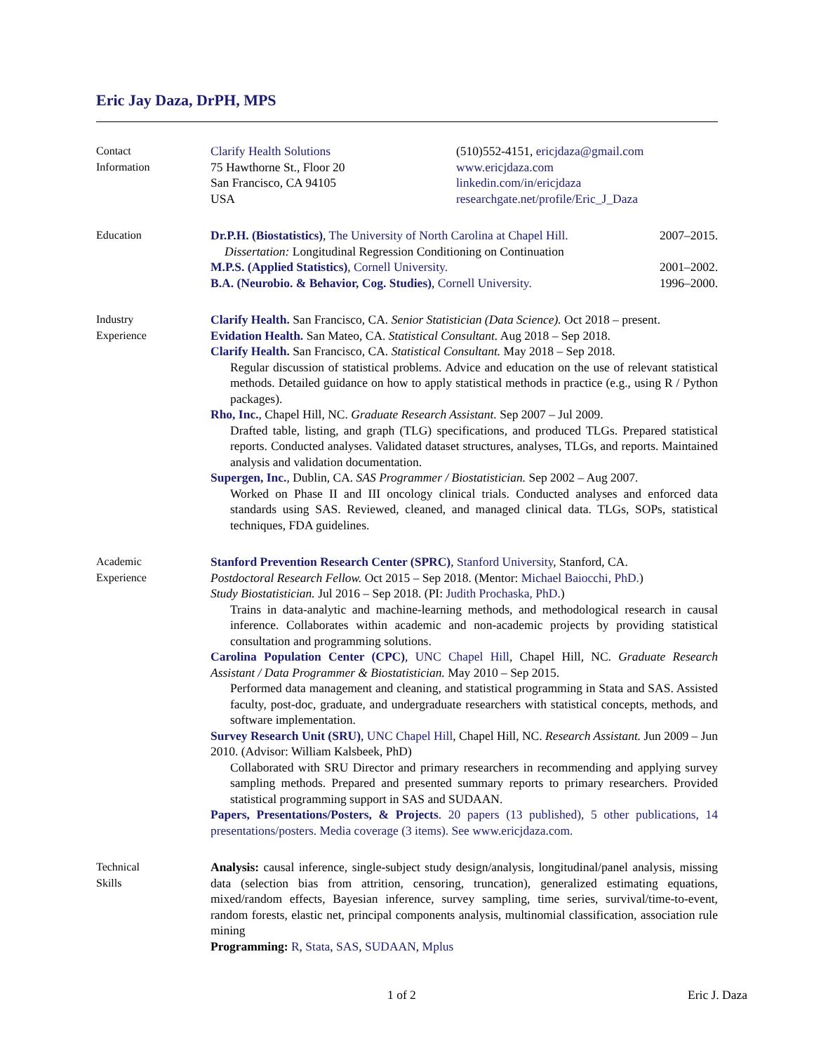Eric Jay Daza, DrPH, MPS
Contact
Information
Clarify Health Solutions
75 Hawthorne St., Floor 20
San Francisco, CA 94105
USA
(510)552-4151, ericjdaza@gmail.com
www.ericjdaza.com
linkedin.com/in/ericjdaza
researchgate.net/profile/Eric_J_Daza
Education Dr.P.H. (Biostatistics), The University of North Carolina at Chapel Hill. 2007–2015.
Dissertation: Longitudinal Regression Conditioning on Continuation
M.P.S. (Applied Statistics), Cornell University. 2001–2002.
B.A. (Neurobio. & Behavior, Cog. Studies), Cornell University. 1996–2000.
Industry
Experience
Clarify Health. San Francisco, CA. Senior Statistician (Data Science). Oct 2018 – present.
Evidation Health. San Mateo, CA. Statistical Consultant. Aug 2018 – Sep 2018.
Clarify Health. San Francisco, CA. Statistical Consultant. May 2018 – Sep 2018.
Regular discussion of statistical problems. Advice and education on the use of relevant statistical methods. Detailed guidance on how to apply statistical methods in practice (e.g., using R / Python packages).
Rho, Inc., Chapel Hill, NC. Graduate Research Assistant. Sep 2007 – Jul 2009.
Drafted table, listing, and graph (TLG) specifications, and produced TLGs. Prepared statistical reports. Conducted analyses. Validated dataset structures, analyses, TLGs, and reports. Maintained analysis and validation documentation.
Supergen, Inc., Dublin, CA. SAS Programmer / Biostatistician. Sep 2002 – Aug 2007.
Worked on Phase II and III oncology clinical trials. Conducted analyses and enforced data standards using SAS. Reviewed, cleaned, and managed clinical data. TLGs, SOPs, statistical techniques, FDA guidelines.
Academic
Experience
Stanford Prevention Research Center (SPRC), Stanford University, Stanford, CA.
Postdoctoral Research Fellow. Oct 2015 – Sep 2018. (Mentor: Michael Baiocchi, PhD.)
Study Biostatistician. Jul 2016 – Sep 2018. (PI: Judith Prochaska, PhD.)
Trains in data-analytic and machine-learning methods, and methodological research in causal inference. Collaborates within academic and non-academic projects by providing statistical consultation and programming solutions.
Carolina Population Center (CPC), UNC Chapel Hill, Chapel Hill, NC. Graduate Research Assistant / Data Programmer & Biostatistician. May 2010 – Sep 2015.
Performed data management and cleaning, and statistical programming in Stata and SAS. Assisted faculty, post-doc, graduate, and undergraduate researchers with statistical concepts, methods, and software implementation.
Survey Research Unit (SRU), UNC Chapel Hill, Chapel Hill, NC. Research Assistant. Jun 2009 – Jun 2010. (Advisor: William Kalsbeek, PhD)
Collaborated with SRU Director and primary researchers in recommending and applying survey sampling methods. Prepared and presented summary reports to primary researchers. Provided statistical programming support in SAS and SUDAAN.
Papers, Presentations/Posters, & Projects. 20 papers (13 published), 5 other publications, 14 presentations/posters. Media coverage (3 items). See www.ericjdaza.com.
Technical
Skills
Analysis: causal inference, single-subject study design/analysis, longitudinal/panel analysis, missing data (selection bias from attrition, censoring, truncation), generalized estimating equations, mixed/random effects, Bayesian inference, survey sampling, time series, survival/time-to-event, random forests, elastic net, principal components analysis, multinomial classification, association rule mining
Programming: R, Stata, SAS, SUDAAN, Mplus
1 of 2 Eric J. Daza